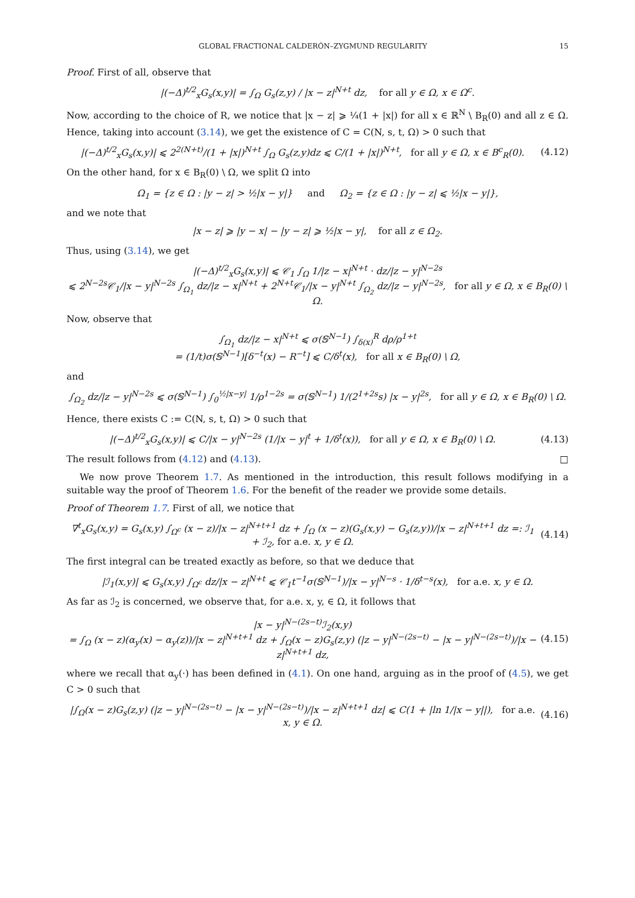GLOBAL FRACTIONAL CALDERÓN–ZYGMUND REGULARITY 15
Proof. First of all, observe that
|(−Δ)<sup>t/2</sup><sub>x</sub>G<sub>s</sub>(x,y)| = ∫<sub>Ω</sub> G<sub>s</sub>(z,y) / |x − z|<sup>N+t</sup> dz, for all y ∈ Ω, x ∈ Ω<sup>c</sup>.
Now, according to the choice of R, we notice that |x − z| ⩾ ¼(1 + |x|) for all x ∈ ℝ<sup>N</sup> \ B<sub>R</sub>(0) and all z ∈ Ω. Hence, taking into account (3.14), we get the existence of C = C(N, s, t, Ω) > 0 such that
|(−Δ)<sup>t/2</sup><sub>x</sub>G<sub>s</sub>(x,y)| ⩽ 2<sup>2(N+t)</sup>/(1 + |x|)<sup>N+t</sup> ∫<sub>Ω</sub> G<sub>s</sub>(z,y)dz ⩽ C/(1 + |x|)<sup>N+t</sup>, for all y ∈ Ω, x ∈ B<sup>c</sup><sub>R</sub>(0). (4.12)
On the other hand, for x ∈ B<sub>R</sub>(0) \ Ω, we split Ω into
Ω<sub>1</sub> = {z ∈ Ω : |y − z| > ½|x − y|} and Ω<sub>2</sub> = {z ∈ Ω : |y − z| ⩽ ½|x − y|},
and we note that
|x − z| ⩾ |y − x| − |y − z| ⩾ ½|x − y|, for all z ∈ Ω<sub>2</sub>.
Thus, using (3.14), we get
|(−Δ)<sup>t/2</sup><sub>x</sub>G<sub>s</sub>(x,y)| ⩽ 𝒞<sub>1</sub> ∫<sub>Ω</sub> 1/|z − x|<sup>N+t</sup> · dz/|z − y|<sup>N−2s</sup>
⩽ 2<sup>N−2s</sup>𝒞<sub>1</sub>/|x − y|<sup>N−2s</sup> ∫<sub>Ω<sub>1</sub></sub> dz/|z − x|<sup>N+t</sup> + 2<sup>N+t</sup>𝒞<sub>1</sub>/|x − y|<sup>N+t</sup> ∫<sub>Ω<sub>2</sub></sub> dz/|z − y|<sup>N−2s</sup>, for all y ∈ Ω, x ∈ B<sub>R</sub>(0) \ Ω.
Now, observe that
∫<sub>Ω<sub>1</sub></sub> dz/|z − x|<sup>N+t</sup> ⩽ σ(𝕊<sup>N−1</sup>) ∫<sub>δ(x)</sub><sup>R</sup> dρ/ρ<sup>1+t</sup>
= (1/t)σ(𝕊<sup>N−1</sup>)[δ<sup>−t</sup>(x) − R<sup>−t</sup>] ⩽ C/δ<sup>t</sup>(x), for all x ∈ B<sub>R</sub>(0) \ Ω,
and
∫<sub>Ω<sub>2</sub></sub> dz/|z − y|<sup>N−2s</sup> ⩽ σ(𝕊<sup>N−1</sup>) ∫<sub>0</sub><sup>½|x−y|</sup> 1/ρ<sup>1−2s</sup> = σ(𝕊<sup>N−1</sup>) 1/(2<sup>1+2s</sup>s) |x − y|<sup>2s</sup>, for all y ∈ Ω, x ∈ B<sub>R</sub>(0) \ Ω.
Hence, there exists C := C(N, s, t, Ω) > 0 such that
|(−Δ)<sup>t/2</sup><sub>x</sub>G<sub>s</sub>(x,y)| ⩽ C/|x − y|<sup>N−2s</sup> (1/|x − y|<sup>t</sup> + 1/δ<sup>t</sup>(x)), for all y ∈ Ω, x ∈ B<sub>R</sub>(0) \ Ω. (4.13)
The result follows from (4.12) and (4.13). □
We now prove Theorem 1.7. As mentioned in the introduction, this result follows modifying in a suitable way the proof of Theorem 1.6. For the benefit of the reader we provide some details.
Proof of Theorem 1.7. First of all, we notice that
∇<sup>t</sup><sub>x</sub>G<sub>s</sub>(x,y) = G<sub>s</sub>(x,y) ∫<sub>Ω<sup>c</sup></sub> (x − z)/|x − z|<sup>N+t+1</sup> dz + ∫<sub>Ω</sub> (x − z)(G<sub>s</sub>(x,y) − G<sub>s</sub>(z,y))/|x − z|<sup>N+t+1</sup> dz =: ℐ<sub>1</sub> + ℐ<sub>2</sub>, for a.e. x, y ∈ Ω. (4.14)
The first integral can be treated exactly as before, so that we deduce that
|ℐ<sub>1</sub>(x,y)| ⩽ G<sub>s</sub>(x,y) ∫<sub>Ω<sup>c</sup></sub> dz/|x − z|<sup>N+t</sup> ⩽ 𝒞<sub>1</sub>t<sup>−1</sup>σ(𝕊<sup>N−1</sup>)/|x − y|<sup>N−s</sup> · 1/δ<sup>t−s</sup>(x), for a.e. x, y ∈ Ω.
As far as ℐ<sub>2</sub> is concerned, we observe that, for a.e. x, y, ∈ Ω, it follows that
|x − y|<sup>N−(2s−t)</sup>ℐ<sub>2</sub>(x,y)
= ∫<sub>Ω</sub> (x − z)(α<sub>y</sub>(x) − α<sub>y</sub>(z))/|x − z|<sup>N+t+1</sup> dz + ∫<sub>Ω</sub>(x − z)G<sub>s</sub>(z,y) (|z − y|<sup>N−(2s−t)</sup> − |x − y|<sup>N−(2s−t)</sup>)/|x − z|<sup>N+t+1</sup> dz, (4.15)
where we recall that α<sub>y</sub>(·) has been defined in (4.1). On one hand, arguing as in the proof of (4.5), we get C > 0 such that
|∫<sub>Ω</sub>(x − z)G<sub>s</sub>(z,y) (|z − y|<sup>N−(2s−t)</sup> − |x − y|<sup>N−(2s−t)</sup>)/|x − z|<sup>N+t+1</sup> dz| ⩽ C(1 + |ln 1/|x − y||), for a.e. x, y ∈ Ω. (4.16)